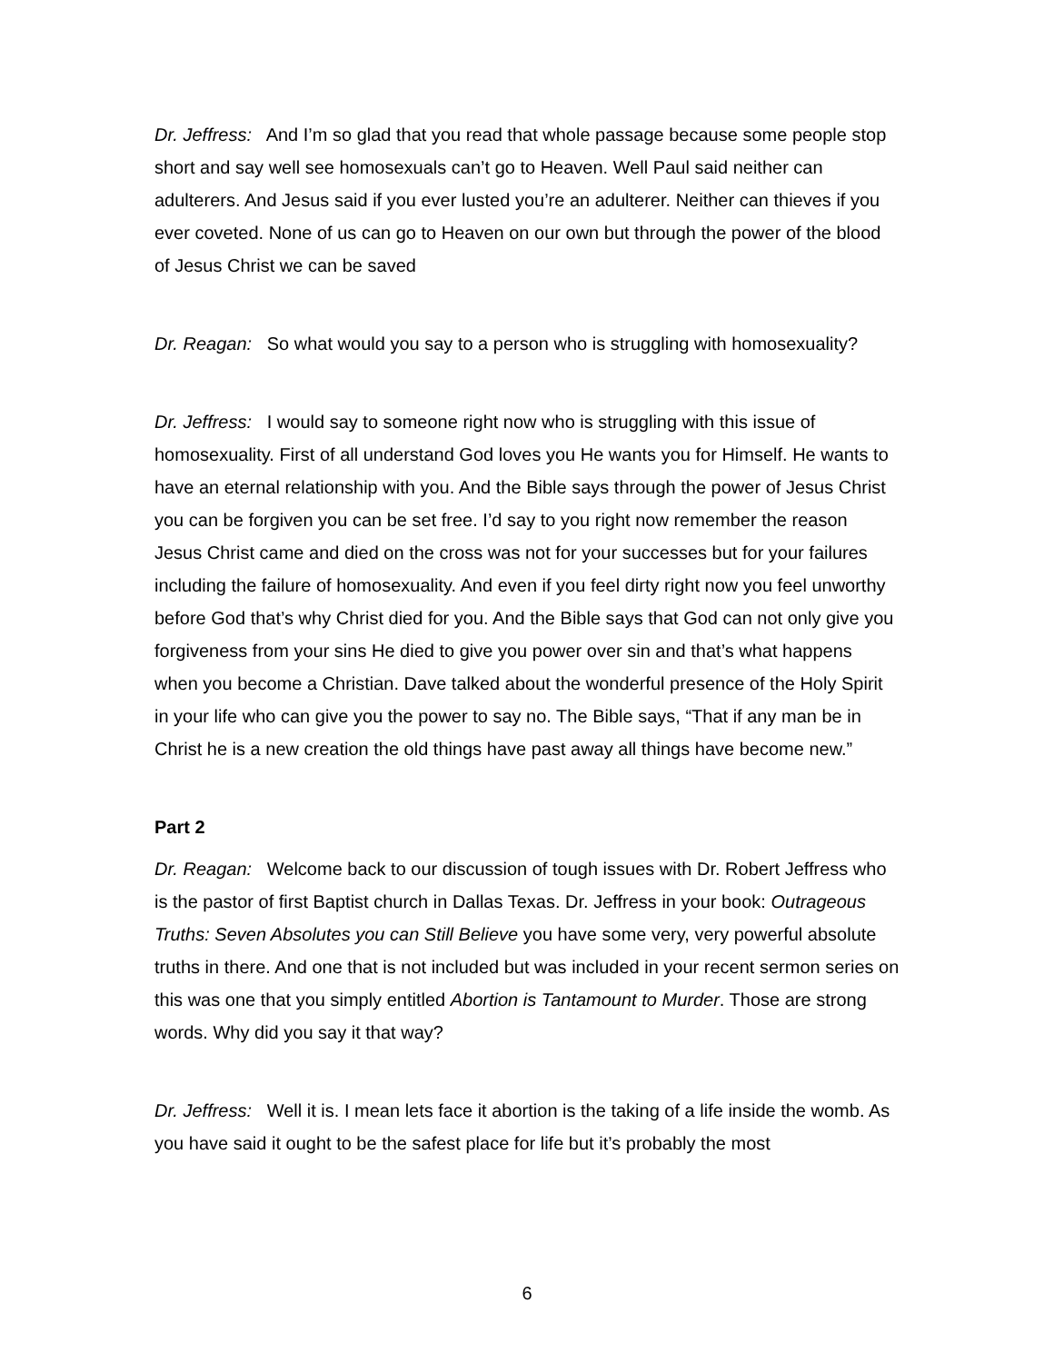Dr. Jeffress: And I’m so glad that you read that whole passage because some people stop short and say well see homosexuals can’t go to Heaven. Well Paul said neither can adulterers. And Jesus said if you ever lusted you’re an adulterer. Neither can thieves if you ever coveted. None of us can go to Heaven on our own but through the power of the blood of Jesus Christ we can be saved
Dr. Reagan: So what would you say to a person who is struggling with homosexuality?
Dr. Jeffress: I would say to someone right now who is struggling with this issue of homosexuality. First of all understand God loves you He wants you for Himself. He wants to have an eternal relationship with you. And the Bible says through the power of Jesus Christ you can be forgiven you can be set free. I’d say to you right now remember the reason Jesus Christ came and died on the cross was not for your successes but for your failures including the failure of homosexuality. And even if you feel dirty right now you feel unworthy before God that’s why Christ died for you. And the Bible says that God can not only give you forgiveness from your sins He died to give you power over sin and that’s what happens when you become a Christian. Dave talked about the wonderful presence of the Holy Spirit in your life who can give you the power to say no. The Bible says, “That if any man be in Christ he is a new creation the old things have past away all things have become new.”
Part 2
Dr. Reagan: Welcome back to our discussion of tough issues with Dr. Robert Jeffress who is the pastor of first Baptist church in Dallas Texas. Dr. Jeffress in your book: Outrageous Truths: Seven Absolutes you can Still Believe you have some very, very powerful absolute truths in there. And one that is not included but was included in your recent sermon series on this was one that you simply entitled Abortion is Tantamount to Murder. Those are strong words. Why did you say it that way?
Dr. Jeffress: Well it is. I mean lets face it abortion is the taking of a life inside the womb. As you have said it ought to be the safest place for life but it’s probably the most
6